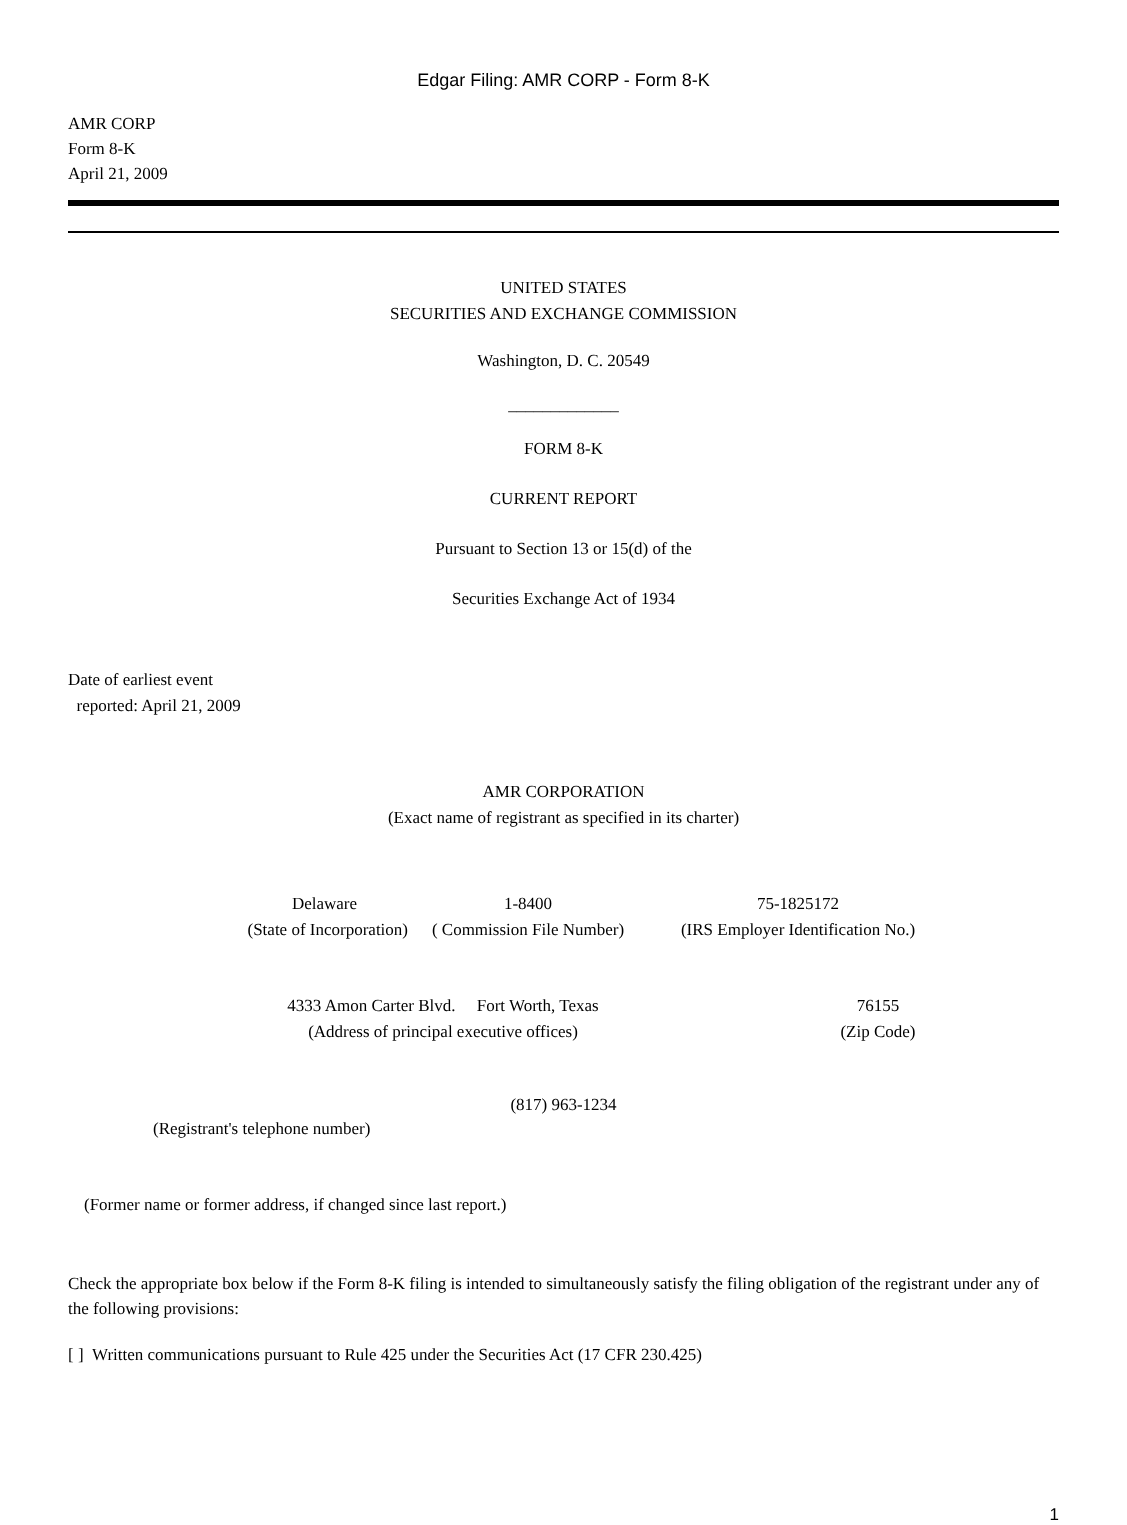Edgar Filing: AMR CORP - Form 8-K
AMR CORP
Form 8-K
April 21, 2009
UNITED STATES
SECURITIES AND EXCHANGE COMMISSION
Washington, D. C. 20549
_____________
FORM 8-K
CURRENT REPORT
Pursuant to Section 13 or 15(d) of the
Securities Exchange Act of 1934
Date of earliest event
reported: April 21, 2009
AMR CORPORATION
(Exact name of registrant as specified in its charter)
Delaware
(State of Incorporation)
1-8400
( Commission File Number)
75-1825172
(IRS Employer Identification No.)
4333 Amon Carter Blvd. Fort Worth, Texas
(Address of principal executive offices)
76155
(Zip Code)
(817) 963-1234
(Registrant's telephone number)
(Former name or former address, if changed since last report.)
Check the appropriate box below if the Form 8-K filing is intended to simultaneously satisfy the filing obligation of the registrant under any of the following provisions:
[ ] Written communications pursuant to Rule 425 under the Securities Act (17 CFR 230.425)
1